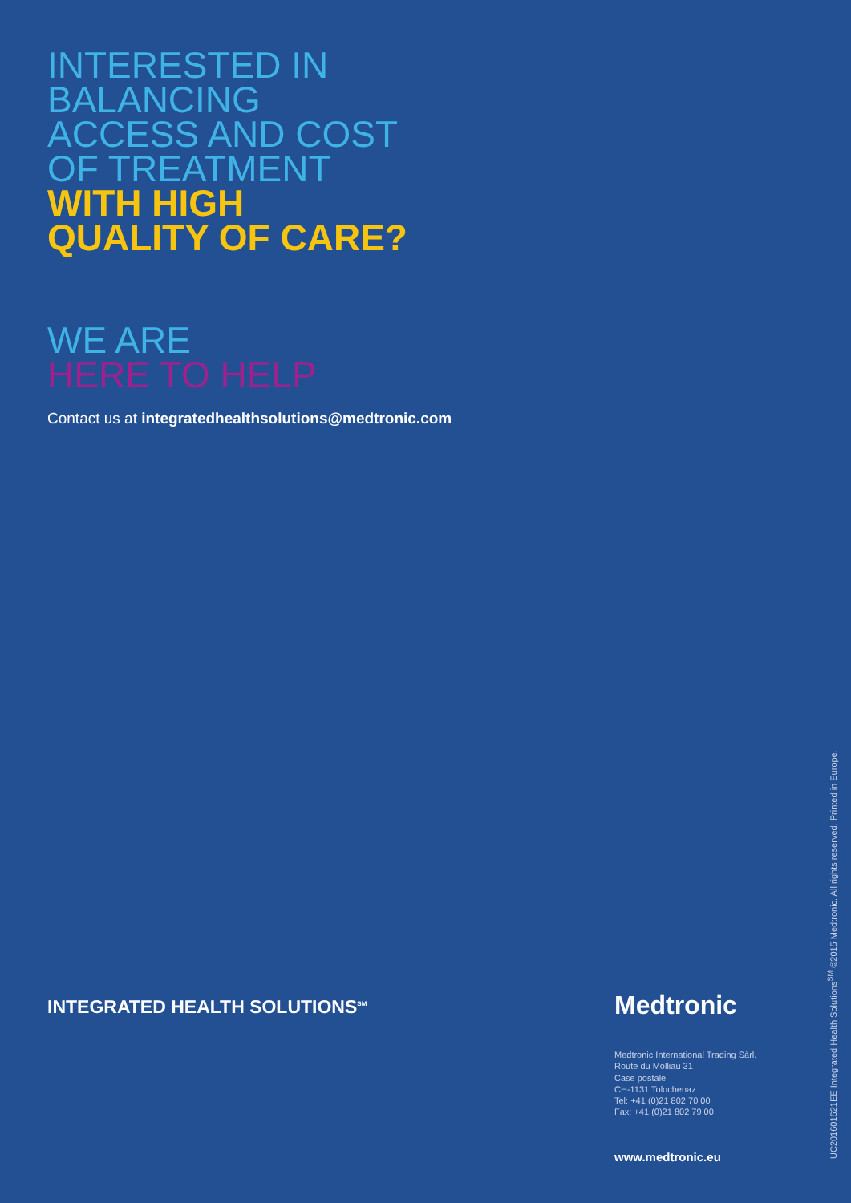INTERESTED IN
BALANCING
ACCESS AND COST
OF TREATMENT
WITH HIGH
QUALITY OF CARE?
WE ARE
HERE TO HELP
Contact us at integratedhealthsolutions@medtronic.com
INTEGRATED HEALTH SOLUTIONS<sup>SM</sup>
Medtronic
Medtronic International Trading Sàrl.
Route du Molliau 31
Case postale
CH-1131 Tolochenaz
Tel: +41 (0)21 802 70 00
Fax: +41 (0)21 802 79 00
www.medtronic.eu
UC201601621EE Integrated Health Solutions<sup>SM</sup> ©2015 Medtronic. All rights reserved. Printed in Europe.